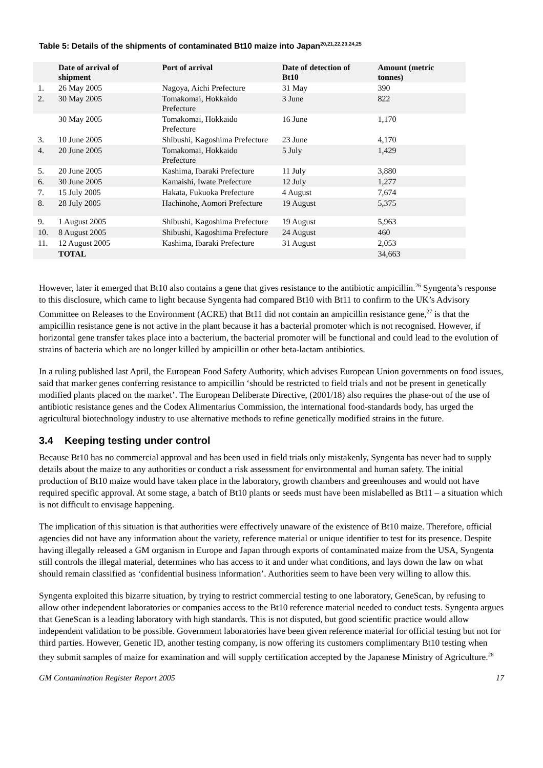Table 5: Details of the shipments of contaminated Bt10 maize into Japan<sup>20,21,22,23,24,25</sup>
| | Date of arrival of shipment | Port of arrival | Date of detection of Bt10 | Amount (metric tonnes) |
| --- | --- | --- | --- | --- |
| 1. | 26 May 2005 | Nagoya, Aichi Prefecture | 31 May | 390 |
| 2. | 30 May 2005 | Tomakomai, Hokkaido Prefecture | 3 June | 822 |
| | 30 May 2005 | Tomakomai, Hokkaido Prefecture | 16 June | 1,170 |
| 3. | 10 June 2005 | Shibushi, Kagoshima Prefecture | 23 June | 4,170 |
| 4. | 20 June 2005 | Tomakomai, Hokkaido Prefecture | 5 July | 1,429 |
| 5. | 20 June 2005 | Kashima, Ibaraki Prefecture | 11 July | 3,880 |
| 6. | 30 June 2005 | Kamaishi, Iwate Prefecture | 12 July | 1,277 |
| 7. | 15 July 2005 | Hakata, Fukuoka Prefecture | 4 August | 7,674 |
| 8. | 28 July 2005 | Hachinohe, Aomori Prefecture | 19 August | 5,375 |
| 9. | 1 August 2005 | Shibushi, Kagoshima Prefecture | 19 August | 5,963 |
| 10. | 8 August 2005 | Shibushi, Kagoshima Prefecture | 24 August | 460 |
| 11. | 12 August 2005 | Kashima, Ibaraki Prefecture | 31 August | 2,053 |
| | TOTAL | | | 34,663 |
However, later it emerged that Bt10 also contains a gene that gives resistance to the antibiotic ampicillin.<sup>26</sup> Syngenta’s response to this disclosure, which came to light because Syngenta had compared Bt10 with Bt11 to confirm to the UK’s Advisory Committee on Releases to the Environment (ACRE) that Bt11 did not contain an ampicillin resistance gene,<sup>27</sup> is that the ampicillin resistance gene is not active in the plant because it has a bacterial promoter which is not recognised. However, if horizontal gene transfer takes place into a bacterium, the bacterial promoter will be functional and could lead to the evolution of strains of bacteria which are no longer killed by ampicillin or other beta-lactam antibiotics.
In a ruling published last April, the European Food Safety Authority, which advises European Union governments on food issues, said that marker genes conferring resistance to ampicillin ‘should be restricted to field trials and not be present in genetically modified plants placed on the market’. The European Deliberate Directive, (2001/18) also requires the phase-out of the use of antibiotic resistance genes and the Codex Alimentarius Commission, the international food-standards body, has urged the agricultural biotechnology industry to use alternative methods to refine genetically modified strains in the future.
3.4 Keeping testing under control
Because Bt10 has no commercial approval and has been used in field trials only mistakenly, Syngenta has never had to supply details about the maize to any authorities or conduct a risk assessment for environmental and human safety. The initial production of Bt10 maize would have taken place in the laboratory, growth chambers and greenhouses and would not have required specific approval. At some stage, a batch of Bt10 plants or seeds must have been mislabelled as Bt11 – a situation which is not difficult to envisage happening.
The implication of this situation is that authorities were effectively unaware of the existence of Bt10 maize. Therefore, official agencies did not have any information about the variety, reference material or unique identifier to test for its presence. Despite having illegally released a GM organism in Europe and Japan through exports of contaminated maize from the USA, Syngenta still controls the illegal material, determines who has access to it and under what conditions, and lays down the law on what should remain classified as ‘confidential business information’. Authorities seem to have been very willing to allow this.
Syngenta exploited this bizarre situation, by trying to restrict commercial testing to one laboratory, GeneScan, by refusing to allow other independent laboratories or companies access to the Bt10 reference material needed to conduct tests. Syngenta argues that GeneScan is a leading laboratory with high standards. This is not disputed, but good scientific practice would allow independent validation to be possible. Government laboratories have been given reference material for official testing but not for third parties. However, Genetic ID, another testing company, is now offering its customers complimentary Bt10 testing when they submit samples of maize for examination and will supply certification accepted by the Japanese Ministry of Agriculture.<sup>28</sup>
GM Contamination Register Report 2005 17